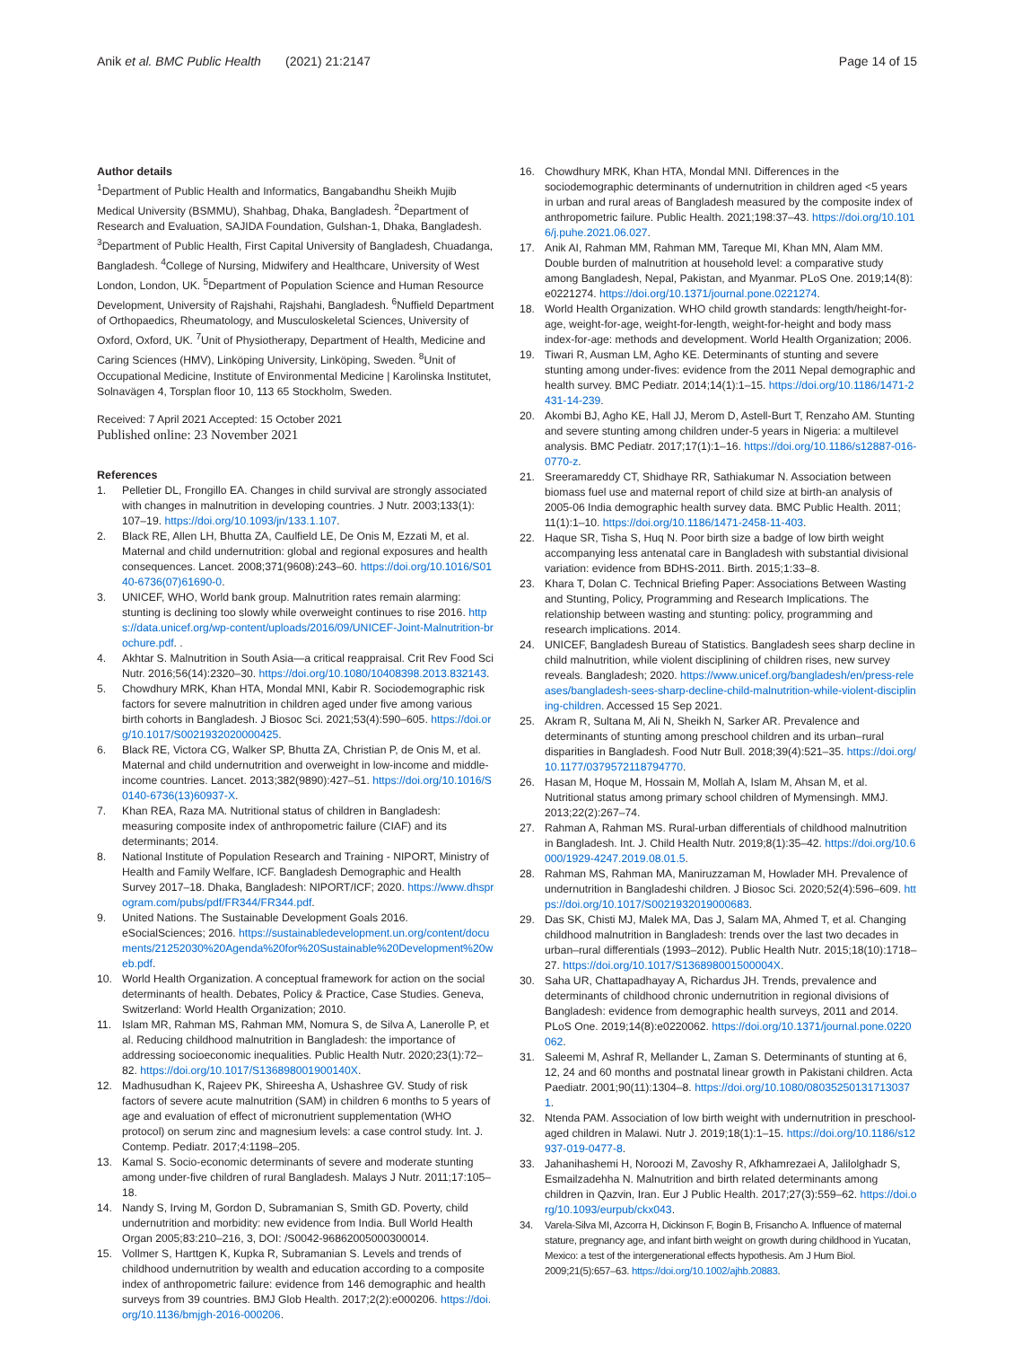Anik et al. BMC Public Health (2021) 21:2147
Page 14 of 15
Author details
<sup>1</sup> Department of Public Health and Informatics, Bangabandhu Sheikh Mujib Medical University (BSMMU), Shahbag, Dhaka, Bangladesh. <sup>2</sup>Department of Research and Evaluation, SAJIDA Foundation, Gulshan-1, Dhaka, Bangladesh. <sup>3</sup>Department of Public Health, First Capital University of Bangladesh, Chuadanga, Bangladesh. <sup>4</sup>College of Nursing, Midwifery and Healthcare, University of West London, London, UK. <sup>5</sup>Department of Population Science and Human Resource Development, University of Rajshahi, Rajshahi, Bangladesh. <sup>6</sup>Nuffield Department of Orthopaedics, Rheumatology, and Musculoskeletal Sciences, University of Oxford, Oxford, UK. <sup>7</sup>Unit of Physiotherapy, Department of Health, Medicine and Caring Sciences (HMV), Linköping University, Linköping, Sweden. <sup>8</sup>Unit of Occupational Medicine, Institute of Environmental Medicine | Karolinska Institutet, Solnavägen 4, Torsplan floor 10, 113 65 Stockholm, Sweden.
Received: 7 April 2021 Accepted: 15 October 2021
Published online: 23 November 2021
References
1. Pelletier DL, Frongillo EA. Changes in child survival are strongly associated with changes in malnutrition in developing countries. J Nutr. 2003;133(1): 107–19. https://doi.org/10.1093/jn/133.1.107.
2. Black RE, Allen LH, Bhutta ZA, Caulfield LE, De Onis M, Ezzati M, et al. Maternal and child undernutrition: global and regional exposures and health consequences. Lancet. 2008;371(9608):243–60. https://doi.org/10.1016/S0140-6736(07)61690-0.
3. UNICEF, WHO, World bank group. Malnutrition rates remain alarming: stunting is declining too slowly while overweight continues to rise 2016. https://data.unicef.org/wp-content/uploads/2016/09/UNICEF-Joint-Malnutrition-brochure.pdf. .
4. Akhtar S. Malnutrition in South Asia—a critical reappraisal. Crit Rev Food Sci Nutr. 2016;56(14):2320–30. https://doi.org/10.1080/10408398.2013.832143.
5. Chowdhury MRK, Khan HTA, Mondal MNI, Kabir R. Sociodemographic risk factors for severe malnutrition in children aged under five among various birth cohorts in Bangladesh. J Biosoc Sci. 2021;53(4):590–605. https://doi.org/10.1017/S0021932020000425.
6. Black RE, Victora CG, Walker SP, Bhutta ZA, Christian P, de Onis M, et al. Maternal and child undernutrition and overweight in low-income and middle-income countries. Lancet. 2013;382(9890):427–51. https://doi.org/10.1016/S0140-6736(13)60937-X.
7. Khan REA, Raza MA. Nutritional status of children in Bangladesh: measuring composite index of anthropometric failure (CIAF) and its determinants; 2014.
8. National Institute of Population Research and Training - NIPORT, Ministry of Health and Family Welfare, ICF. Bangladesh Demographic and Health Survey 2017–18. Dhaka, Bangladesh: NIPORT/ICF; 2020. https://www.dhsprogram.com/pubs/pdf/FR344/FR344.pdf.
9. United Nations. The Sustainable Development Goals 2016. eSocialSciences; 2016. https://sustainabledevelopment.un.org/content/documents/21252030%20Agenda%20for%20Sustainable%20Development%20web.pdf.
10. World Health Organization. A conceptual framework for action on the social determinants of health. Debates, Policy & Practice, Case Studies. Geneva, Switzerland: World Health Organization; 2010.
11. Islam MR, Rahman MS, Rahman MM, Nomura S, de Silva A, Lanerolle P, et al. Reducing childhood malnutrition in Bangladesh: the importance of addressing socioeconomic inequalities. Public Health Nutr. 2020;23(1):72–82. https://doi.org/10.1017/S136898001900140X.
12. Madhusudhan K, Rajeev PK, Shireesha A, Ushashree GV. Study of risk factors of severe acute malnutrition (SAM) in children 6 months to 5 years of age and evaluation of effect of micronutrient supplementation (WHO protocol) on serum zinc and magnesium levels: a case control study. Int. J. Contemp. Pediatr. 2017;4:1198–205.
13. Kamal S. Socio-economic determinants of severe and moderate stunting among under-five children of rural Bangladesh. Malays J Nutr. 2011;17:105–18.
14. Nandy S, Irving M, Gordon D, Subramanian S, Smith GD. Poverty, child undernutrition and morbidity: new evidence from India. Bull World Health Organ 2005;83:210–216, 3, DOI: /S0042-96862005000300014.
15. Vollmer S, Harttgen K, Kupka R, Subramanian S. Levels and trends of childhood undernutrition by wealth and education according to a composite index of anthropometric failure: evidence from 146 demographic and health surveys from 39 countries. BMJ Glob Health. 2017;2(2):e000206. https://doi.org/10.1136/bmjgh-2016-000206.
16. Chowdhury MRK, Khan HTA, Mondal MNI. Differences in the sociodemographic determinants of undernutrition in children aged <5 years in urban and rural areas of Bangladesh measured by the composite index of anthropometric failure. Public Health. 2021;198:37–43. https://doi.org/10.1016/j.puhe.2021.06.027.
17. Anik AI, Rahman MM, Rahman MM, Tareque MI, Khan MN, Alam MM. Double burden of malnutrition at household level: a comparative study among Bangladesh, Nepal, Pakistan, and Myanmar. PLoS One. 2019;14(8): e0221274. https://doi.org/10.1371/journal.pone.0221274.
18. World Health Organization. WHO child growth standards: length/height-for-age, weight-for-age, weight-for-length, weight-for-height and body mass index-for-age: methods and development. World Health Organization; 2006.
19. Tiwari R, Ausman LM, Agho KE. Determinants of stunting and severe stunting among under-fives: evidence from the 2011 Nepal demographic and health survey. BMC Pediatr. 2014;14(1):1–15. https://doi.org/10.1186/1471-2431-14-239.
20. Akombi BJ, Agho KE, Hall JJ, Merom D, Astell-Burt T, Renzaho AM. Stunting and severe stunting among children under-5 years in Nigeria: a multilevel analysis. BMC Pediatr. 2017;17(1):1–16. https://doi.org/10.1186/s12887-016-0770-z.
21. Sreeramareddy CT, Shidhaye RR, Sathiakumar N. Association between biomass fuel use and maternal report of child size at birth-an analysis of 2005-06 India demographic health survey data. BMC Public Health. 2011; 11(1):1–10. https://doi.org/10.1186/1471-2458-11-403.
22. Haque SR, Tisha S, Huq N. Poor birth size a badge of low birth weight accompanying less antenatal care in Bangladesh with substantial divisional variation: evidence from BDHS-2011. Birth. 2015;1:33–8.
23. Khara T, Dolan C. Technical Briefing Paper: Associations Between Wasting and Stunting, Policy, Programming and Research Implications. The relationship between wasting and stunting: policy, programming and research implications. 2014.
24. UNICEF, Bangladesh Bureau of Statistics. Bangladesh sees sharp decline in child malnutrition, while violent disciplining of children rises, new survey reveals. Bangladesh; 2020. https://www.unicef.org/bangladesh/en/press-releases/bangladesh-sees-sharp-decline-child-malnutrition-while-violent-disciplining-children. Accessed 15 Sep 2021.
25. Akram R, Sultana M, Ali N, Sheikh N, Sarker AR. Prevalence and determinants of stunting among preschool children and its urban–rural disparities in Bangladesh. Food Nutr Bull. 2018;39(4):521–35. https://doi.org/10.1177/0379572118794770.
26. Hasan M, Hoque M, Hossain M, Mollah A, Islam M, Ahsan M, et al. Nutritional status among primary school children of Mymensingh. MMJ. 2013;22(2):267–74.
27. Rahman A, Rahman MS. Rural-urban differentials of childhood malnutrition in Bangladesh. Int. J. Child Health Nutr. 2019;8(1):35–42. https://doi.org/10.6000/1929-4247.2019.08.01.5.
28. Rahman MS, Rahman MA, Maniruzzaman M, Howlader MH. Prevalence of undernutrition in Bangladeshi children. J Biosoc Sci. 2020;52(4):596–609. https://doi.org/10.1017/S0021932019000683.
29. Das SK, Chisti MJ, Malek MA, Das J, Salam MA, Ahmed T, et al. Changing childhood malnutrition in Bangladesh: trends over the last two decades in urban–rural differentials (1993–2012). Public Health Nutr. 2015;18(10):1718–27. https://doi.org/10.1017/S136898001500004X.
30. Saha UR, Chattapadhayay A, Richardus JH. Trends, prevalence and determinants of childhood chronic undernutrition in regional divisions of Bangladesh: evidence from demographic health surveys, 2011 and 2014. PLoS One. 2019;14(8):e0220062. https://doi.org/10.1371/journal.pone.0220062.
31. Saleemi M, Ashraf R, Mellander L, Zaman S. Determinants of stunting at 6, 12, 24 and 60 months and postnatal linear growth in Pakistani children. Acta Paediatr. 2001;90(11):1304–8. https://doi.org/10.1080/080352501317130371.
32. Ntenda PAM. Association of low birth weight with undernutrition in preschool-aged children in Malawi. Nutr J. 2019;18(1):1–15. https://doi.org/10.1186/s12937-019-0477-8.
33. Jahanihashemi H, Noroozi M, Zavoshy R, Afkhamrezaei A, Jalilolghadr S, Esmailzadehha N. Malnutrition and birth related determinants among children in Qazvin, Iran. Eur J Public Health. 2017;27(3):559–62. https://doi.org/10.1093/eurpub/ckx043.
34. Varela-Silva MI, Azcorra H, Dickinson F, Bogin B, Frisancho A. Influence of maternal stature, pregnancy age, and infant birth weight on growth during childhood in Yucatan, Mexico: a test of the intergenerational effects hypothesis. Am J Hum Biol. 2009;21(5):657–63. https://doi.org/10.1002/ajhb.20883.